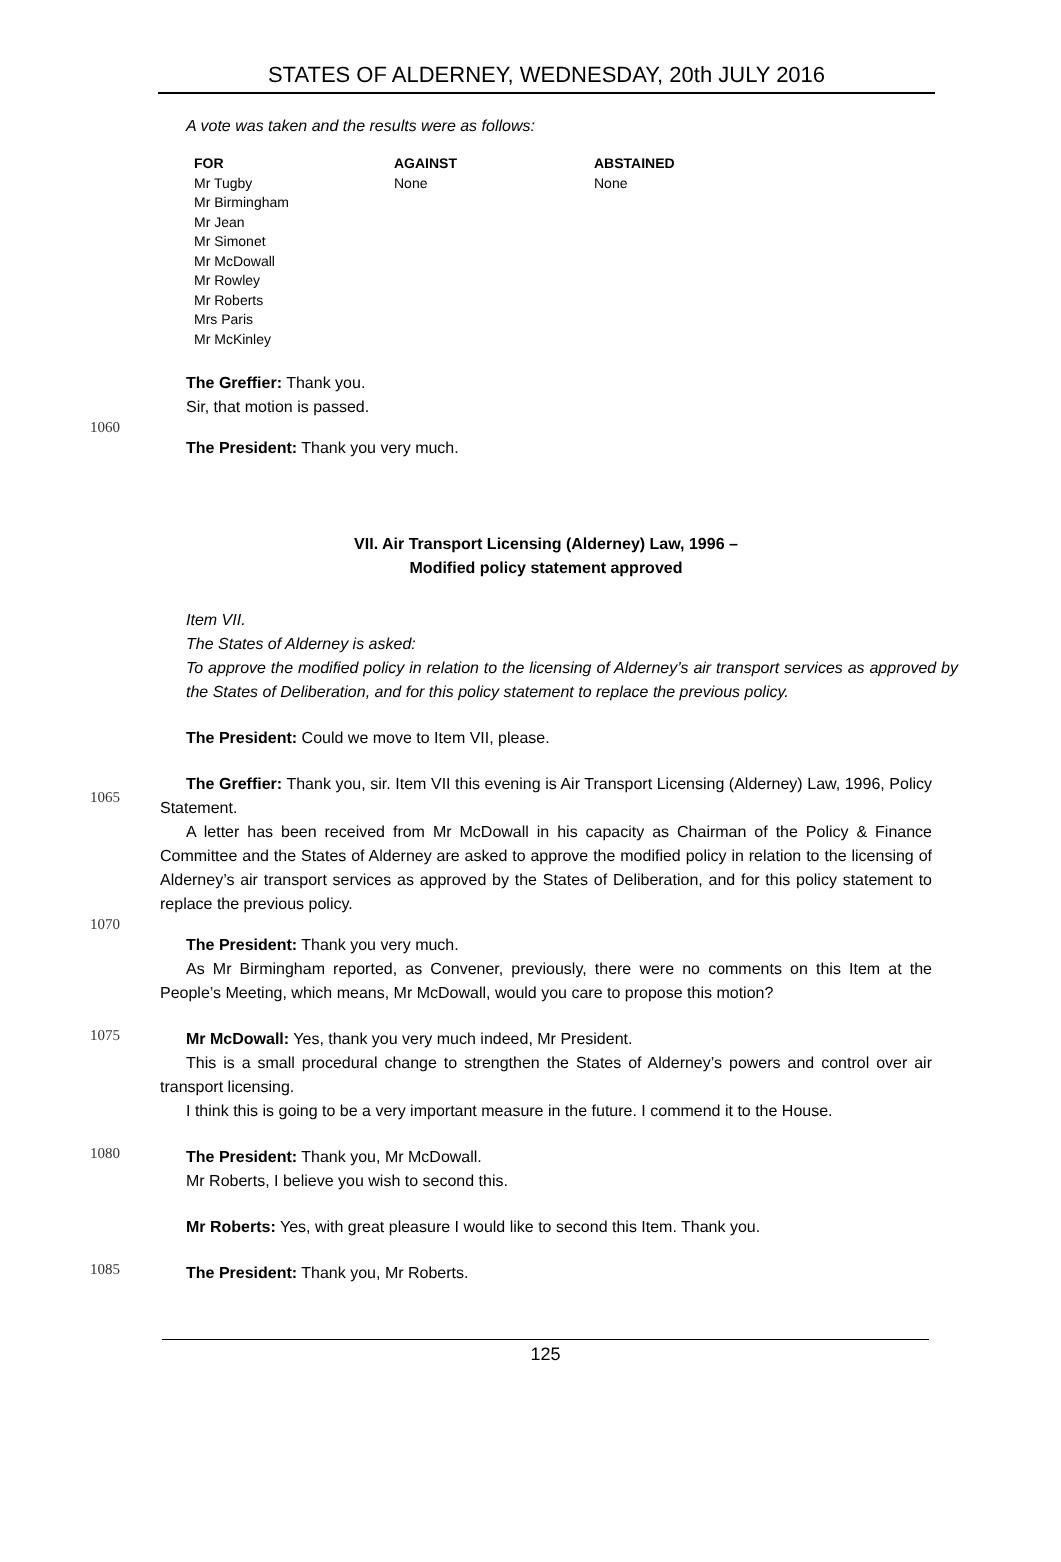STATES OF ALDERNEY, WEDNESDAY, 20th JULY 2016
A vote was taken and the results were as follows:
| FOR | AGAINST | ABSTAINED |
| --- | --- | --- |
| Mr Tugby Mr Birmingham Mr Jean Mr Simonet Mr McDowall Mr Rowley Mr Roberts Mrs Paris Mr McKinley | None | None |
The Greffier: Thank you.
Sir, that motion is passed.
1060
The President: Thank you very much.
VII. Air Transport Licensing (Alderney) Law, 1996 –
Modified policy statement approved
Item VII.
The States of Alderney is asked:
To approve the modified policy in relation to the licensing of Alderney’s air transport services as approved by the States of Deliberation, and for this policy statement to replace the previous policy.
The President: Could we move to Item VII, please.
1065
The Greffier: Thank you, sir. Item VII this evening is Air Transport Licensing (Alderney) Law, 1996, Policy Statement.
A letter has been received from Mr McDowall in his capacity as Chairman of the Policy & Finance Committee and the States of Alderney are asked to approve the modified policy in relation to the licensing of Alderney’s air transport services as approved by the States of Deliberation, and for this policy statement to replace the previous policy.
1070
The President: Thank you very much.
As Mr Birmingham reported, as Convener, previously, there were no comments on this Item at the People’s Meeting, which means, Mr McDowall, would you care to propose this motion?
1075
Mr McDowall: Yes, thank you very much indeed, Mr President.
This is a small procedural change to strengthen the States of Alderney’s powers and control over air transport licensing.
I think this is going to be a very important measure in the future. I commend it to the House.
1080
The President: Thank you, Mr McDowall.
Mr Roberts, I believe you wish to second this.
Mr Roberts: Yes, with great pleasure I would like to second this Item. Thank you.
1085
The President: Thank you, Mr Roberts.
125